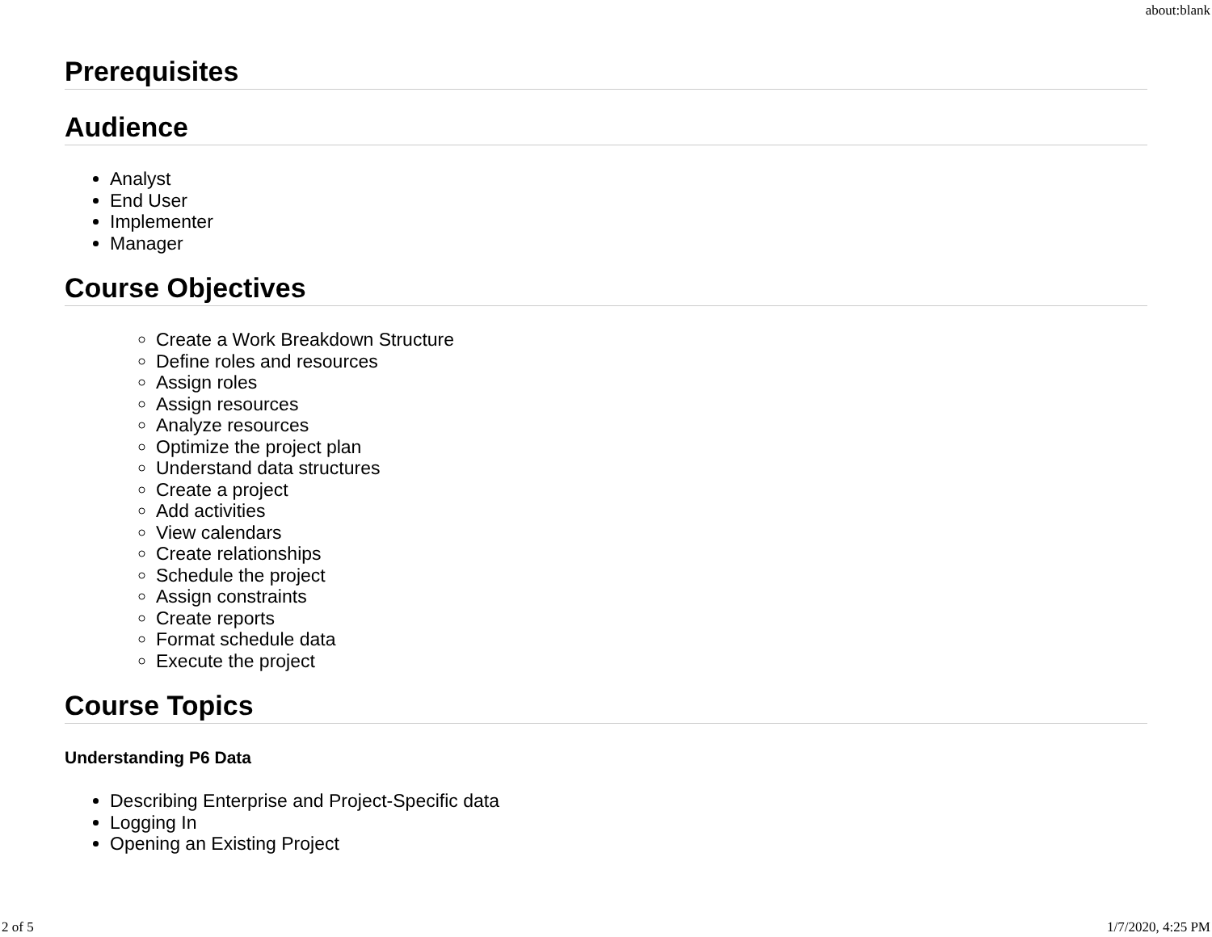about:blank
Prerequisites
Audience
Analyst
End User
Implementer
Manager
Course Objectives
Create a Work Breakdown Structure
Define roles and resources
Assign roles
Assign resources
Analyze resources
Optimize the project plan
Understand data structures
Create a project
Add activities
View calendars
Create relationships
Schedule the project
Assign constraints
Create reports
Format schedule data
Execute the project
Course Topics
Understanding P6 Data
Describing Enterprise and Project-Specific data
Logging In
Opening an Existing Project
2 of 5 1/7/2020, 4:25 PM